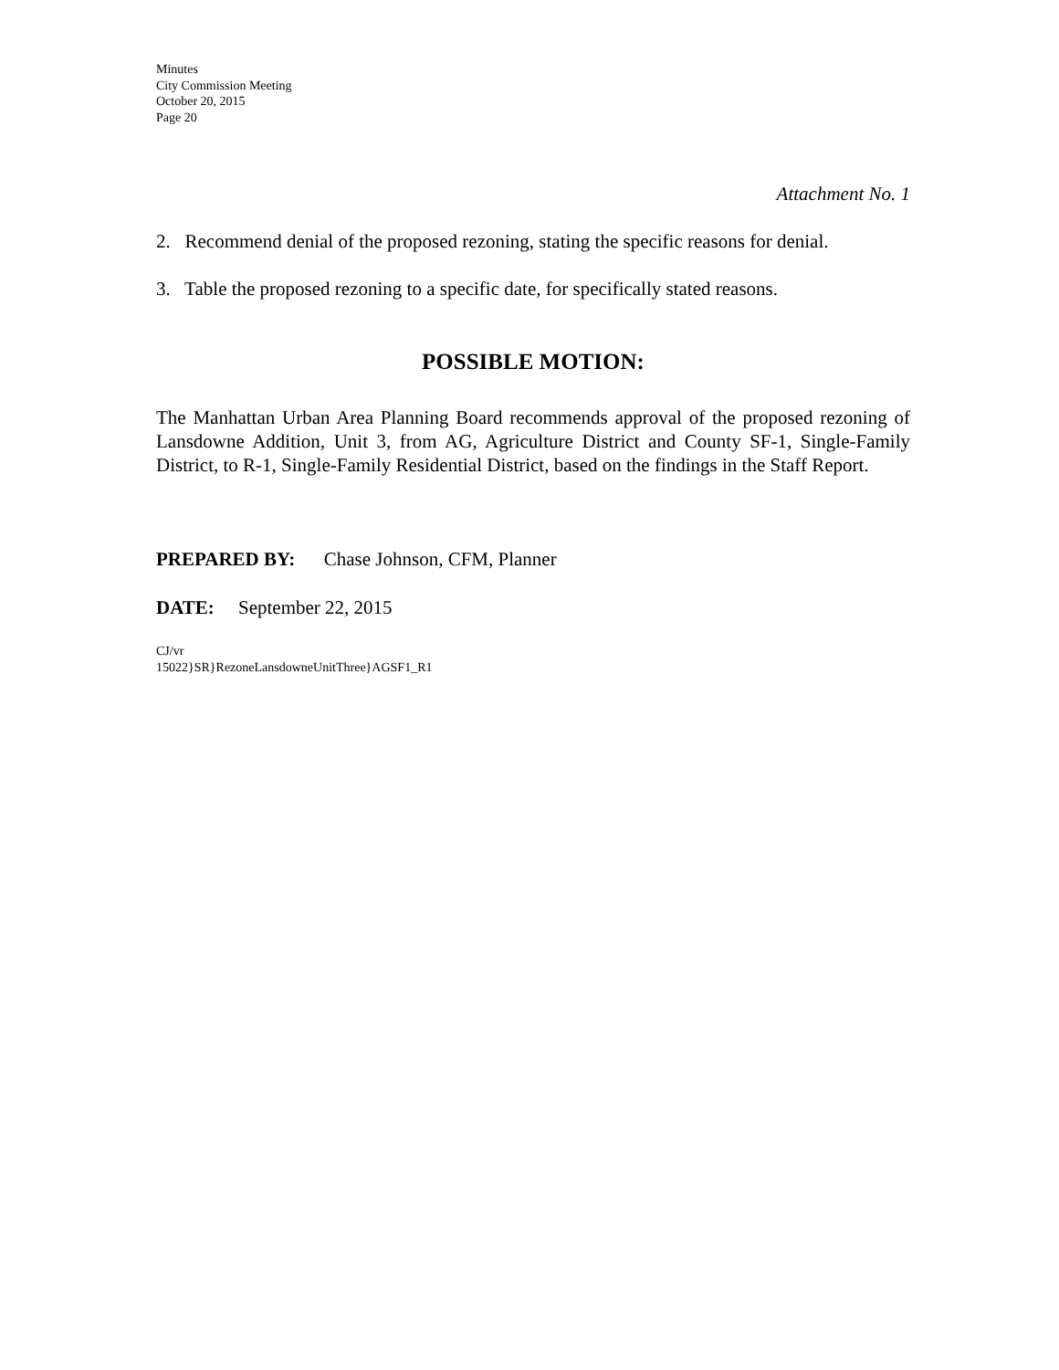Minutes
City Commission Meeting
October 20, 2015
Page 20
Attachment No. 1
2. Recommend denial of the proposed rezoning, stating the specific reasons for denial.
3. Table the proposed rezoning to a specific date, for specifically stated reasons.
POSSIBLE MOTION:
The Manhattan Urban Area Planning Board recommends approval of the proposed rezoning of Lansdowne Addition, Unit 3, from AG, Agriculture District and County SF-1, Single-Family District, to R-1, Single-Family Residential District, based on the findings in the Staff Report.
PREPARED BY: Chase Johnson, CFM, Planner
DATE: September 22, 2015
CJ/vr
15022}SR}RezoneLansdowneUnitThree}AGSF1_R1